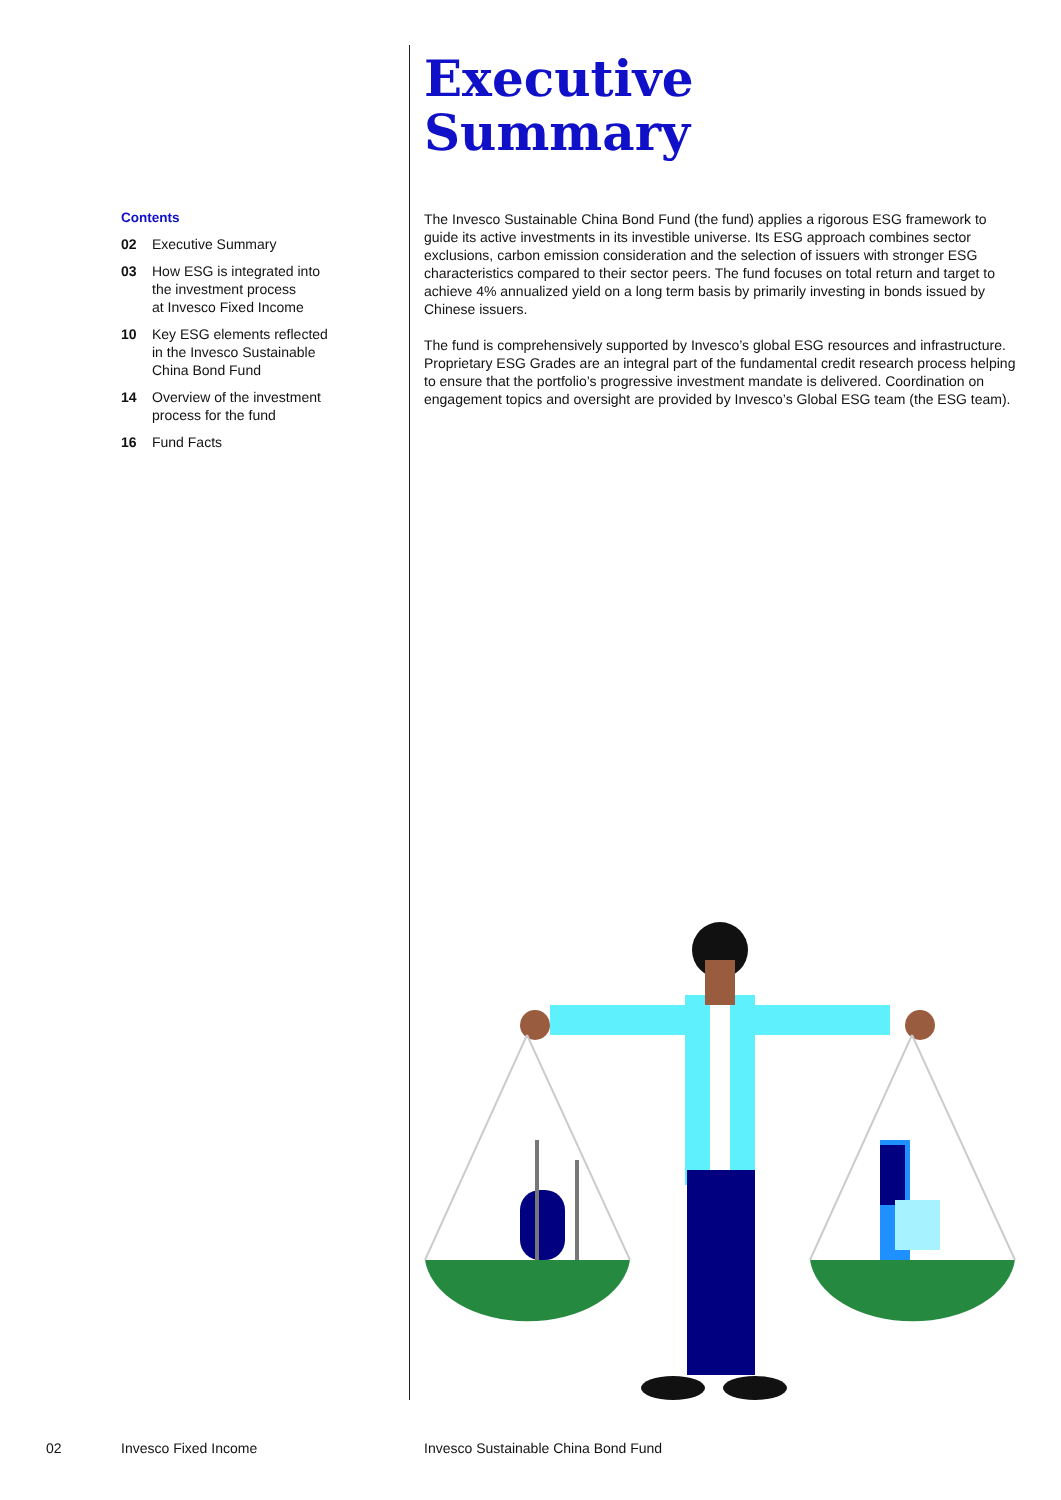Contents
02 Executive Summary
03 How ESG is integrated into
the investment process
at Invesco Fixed Income
10 Key ESG elements reflected
in the Invesco Sustainable
China Bond Fund
14 Overview of the investment
process for the fund
16 Fund Facts
Executive
Summary
The Invesco Sustainable China Bond Fund (the fund) applies a rigorous ESG framework to guide its active investments in its investible universe. Its ESG approach combines sector exclusions, carbon emission consideration and the selection of issuers with stronger ESG characteristics compared to their sector peers. The fund focuses on total return and target to achieve 4% annualized yield on a long term basis by primarily investing in bonds issued by Chinese issuers.
The fund is comprehensively supported by Invesco’s global ESG resources and infrastructure. Proprietary ESG Grades are an integral part of the fundamental credit research process helping to ensure that the portfolio’s progressive investment mandate is delivered. Coordination on engagement topics and oversight are provided by Invesco’s Global ESG team (the ESG team).
02 Invesco Fixed Income
Invesco Sustainable China Bond Fund